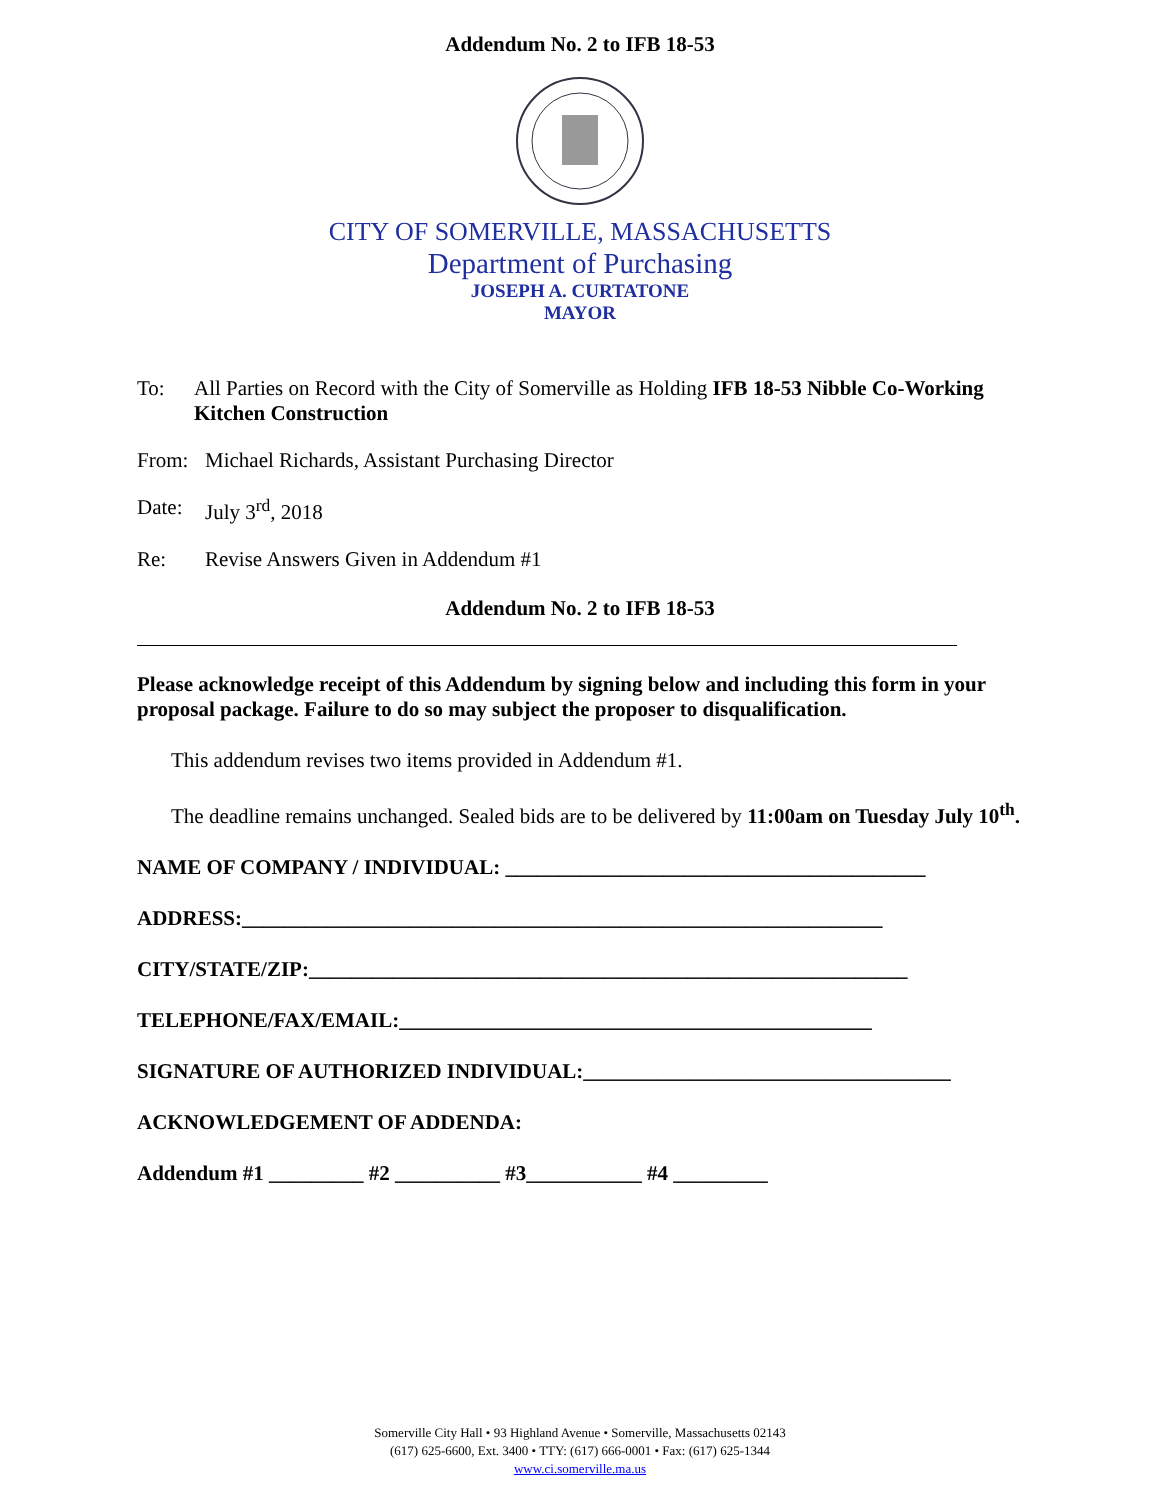Addendum No. 2 to IFB 18-53
CITY OF SOMERVILLE, MASSACHUSETTS
Department of Purchasing
JOSEPH A. CURTATONE
MAYOR
To: All Parties on Record with the City of Somerville as Holding IFB 18-53 Nibble Co-Working Kitchen Construction
From: Michael Richards, Assistant Purchasing Director
Date: July 3<sup>rd</sup>, 2018
Re: Revise Answers Given in Addendum #1
Addendum No. 2 to IFB 18-53
Please acknowledge receipt of this Addendum by signing below and including this form in your proposal package. Failure to do so may subject the proposer to disqualification.
This addendum revises two items provided in Addendum #1.
The deadline remains unchanged. Sealed bids are to be delivered by 11:00am on Tuesday July 10<sup>th</sup>.
NAME OF COMPANY / INDIVIDUAL: ________________________________________
ADDRESS:_____________________________________________________________
CITY/STATE/ZIP:_________________________________________________________
TELEPHONE/FAX/EMAIL:_____________________________________________
SIGNATURE OF AUTHORIZED INDIVIDUAL:___________________________________
ACKNOWLEDGEMENT OF ADDENDA:
Addendum #1 _________ #2 __________ #3___________ #4 _________
Somerville City Hall • 93 Highland Avenue • Somerville, Massachusetts 02143
(617) 625-6600, Ext. 3400 • TTY: (617) 666-0001 • Fax: (617) 625-1344
www.ci.somerville.ma.us